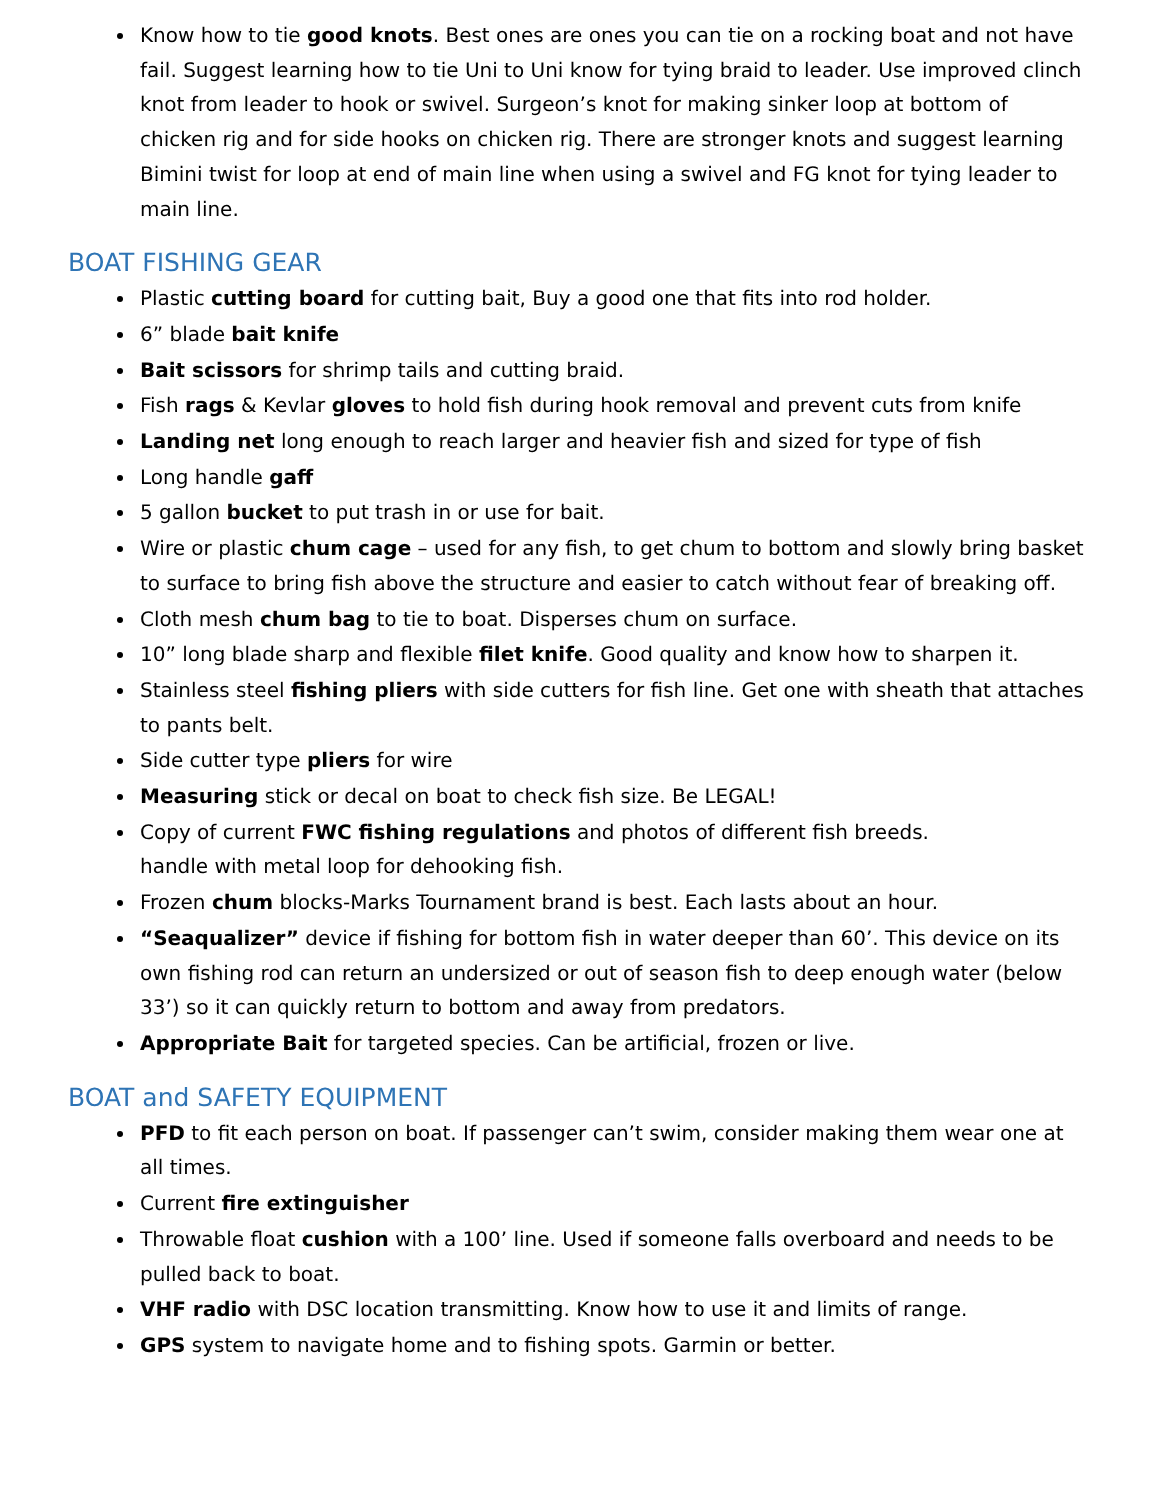Know how to tie good knots. Best ones are ones you can tie on a rocking boat and not have fail. Suggest learning how to tie Uni to Uni know for tying braid to leader. Use improved clinch knot from leader to hook or swivel. Surgeon’s knot for making sinker loop at bottom of chicken rig and for side hooks on chicken rig. There are stronger knots and suggest learning Bimini twist for loop at end of main line when using a swivel and FG knot for tying leader to main line.
BOAT FISHING GEAR
Plastic cutting board for cutting bait, Buy a good one that fits into rod holder.
6” blade bait knife
Bait scissors for shrimp tails and cutting braid.
Fish rags & Kevlar gloves to hold fish during hook removal and prevent cuts from knife
Landing net long enough to reach larger and heavier fish and sized for type of fish
Long handle gaff
5 gallon bucket to put trash in or use for bait.
Wire or plastic chum cage – used for any fish, to get chum to bottom and slowly bring basket to surface to bring fish above the structure and easier to catch without fear of breaking off.
Cloth mesh chum bag to tie to boat. Disperses chum on surface.
10” long blade sharp and flexible filet knife. Good quality and know how to sharpen it.
Stainless steel fishing pliers with side cutters for fish line. Get one with sheath that attaches to pants belt.
Side cutter type pliers for wire
Measuring stick or decal on boat to check fish size. Be LEGAL!
Copy of current FWC fishing regulations and photos of different fish breeds.
handle with metal loop for dehooking fish.
Frozen chum blocks-Marks Tournament brand is best. Each lasts about an hour.
“Seaqualizer” device if fishing for bottom fish in water deeper than 60’. This device on its own fishing rod can return an undersized or out of season fish to deep enough water (below 33’) so it can quickly return to bottom and away from predators.
Appropriate Bait for targeted species. Can be artificial, frozen or live.
BOAT and SAFETY EQUIPMENT
PFD to fit each person on boat. If passenger can’t swim, consider making them wear one at all times.
Current fire extinguisher
Throwable float cushion with a 100’ line. Used if someone falls overboard and needs to be pulled back to boat.
VHF radio with DSC location transmitting. Know how to use it and limits of range.
GPS system to navigate home and to fishing spots. Garmin or better.